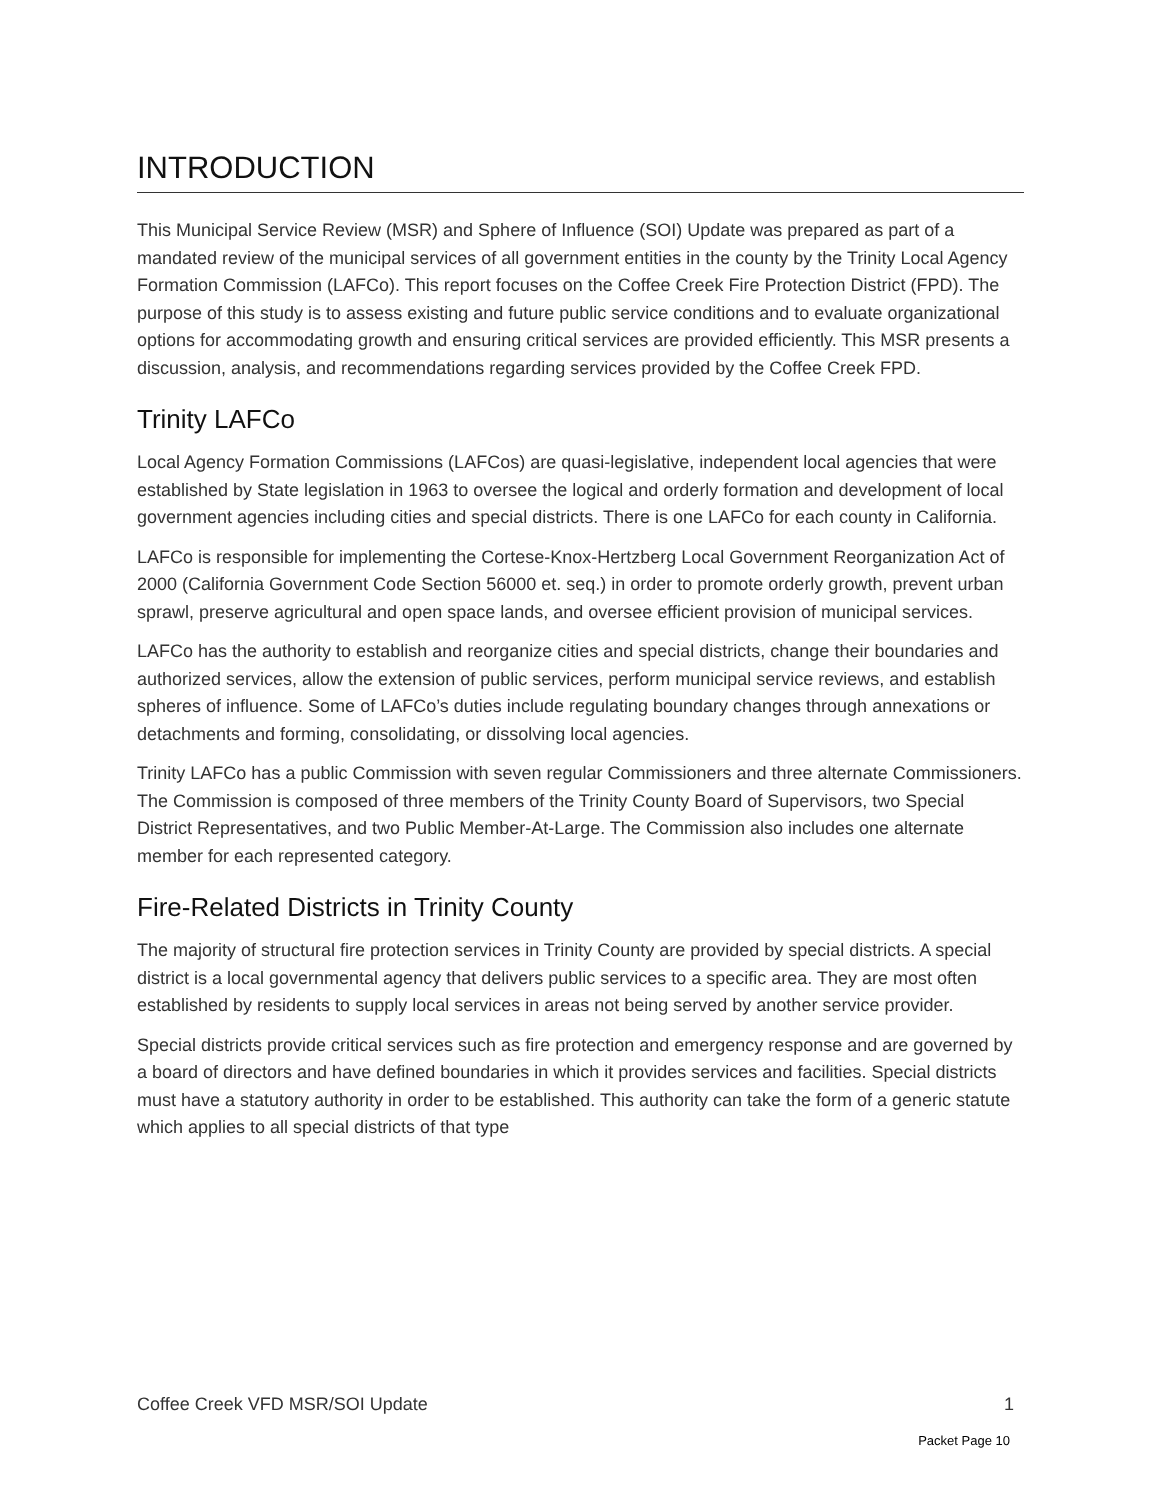INTRODUCTION
This Municipal Service Review (MSR) and Sphere of Influence (SOI) Update was prepared as part of a mandated review of the municipal services of all government entities in the county by the Trinity Local Agency Formation Commission (LAFCo). This report focuses on the Coffee Creek Fire Protection District (FPD). The purpose of this study is to assess existing and future public service conditions and to evaluate organizational options for accommodating growth and ensuring critical services are provided efficiently. This MSR presents a discussion, analysis, and recommendations regarding services provided by the Coffee Creek FPD.
Trinity LAFCo
Local Agency Formation Commissions (LAFCos) are quasi-legislative, independent local agencies that were established by State legislation in 1963 to oversee the logical and orderly formation and development of local government agencies including cities and special districts. There is one LAFCo for each county in California.
LAFCo is responsible for implementing the Cortese-Knox-Hertzberg Local Government Reorganization Act of 2000 (California Government Code Section 56000 et. seq.) in order to promote orderly growth, prevent urban sprawl, preserve agricultural and open space lands, and oversee efficient provision of municipal services.
LAFCo has the authority to establish and reorganize cities and special districts, change their boundaries and authorized services, allow the extension of public services, perform municipal service reviews, and establish spheres of influence. Some of LAFCo’s duties include regulating boundary changes through annexations or detachments and forming, consolidating, or dissolving local agencies.
Trinity LAFCo has a public Commission with seven regular Commissioners and three alternate Commissioners. The Commission is composed of three members of the Trinity County Board of Supervisors, two Special District Representatives, and two Public Member-At-Large. The Commission also includes one alternate member for each represented category.
Fire-Related Districts in Trinity County
The majority of structural fire protection services in Trinity County are provided by special districts. A special district is a local governmental agency that delivers public services to a specific area. They are most often established by residents to supply local services in areas not being served by another service provider.
Special districts provide critical services such as fire protection and emergency response and are governed by a board of directors and have defined boundaries in which it provides services and facilities. Special districts must have a statutory authority in order to be established. This authority can take the form of a generic statute which applies to all special districts of that type
Coffee Creek VFD MSR/SOI Update 1
Packet Page 10